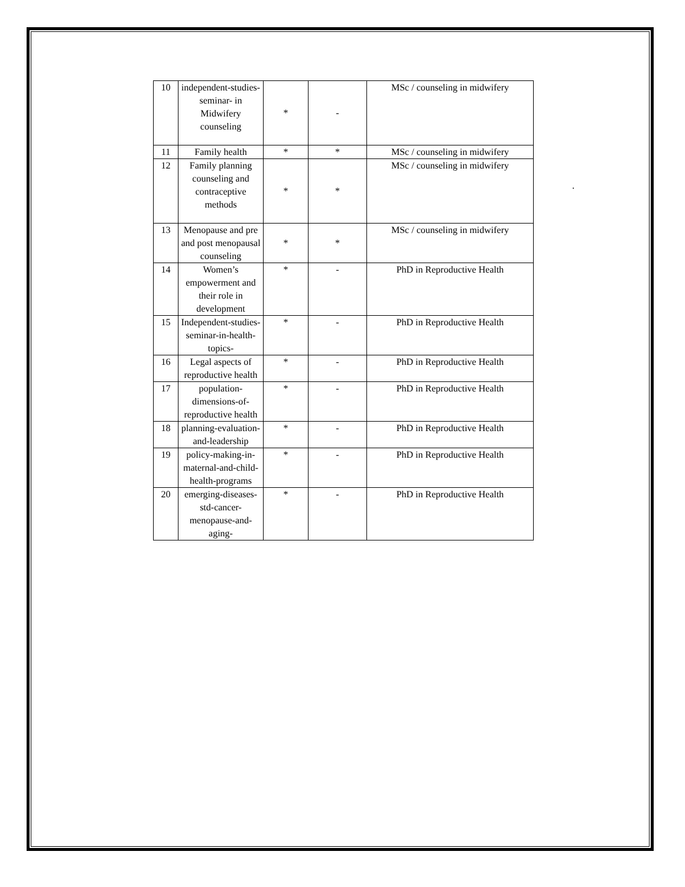.
| 10 | independent-studies-seminar- in Midwifery counseling | * | - | MSc / counseling in midwifery |
| 11 | Family health | * | * | MSc / counseling in midwifery |
| 12 | Family planning counseling and contraceptive methods | * | * | MSc / counseling in midwifery |
| 13 | Menopause and pre and post menopausal counseling | * | * | MSc / counseling in midwifery |
| 14 | Women’s empowerment and their role in development | * | - | PhD in Reproductive Health |
| 15 | Independent-studies-seminar-in-health-topics- | * | - | PhD in Reproductive Health |
| 16 | Legal aspects of reproductive health | * | - | PhD in Reproductive Health |
| 17 | population-dimensions-of-reproductive health | * | - | PhD in Reproductive Health |
| 18 | planning-evaluation-and-leadership | * | - | PhD in Reproductive Health |
| 19 | policy-making-in-maternal-and-child-health-programs | * | - | PhD in Reproductive Health |
| 20 | emerging-diseases- std-cancer-menopause-and-aging- | * | - | PhD in Reproductive Health |